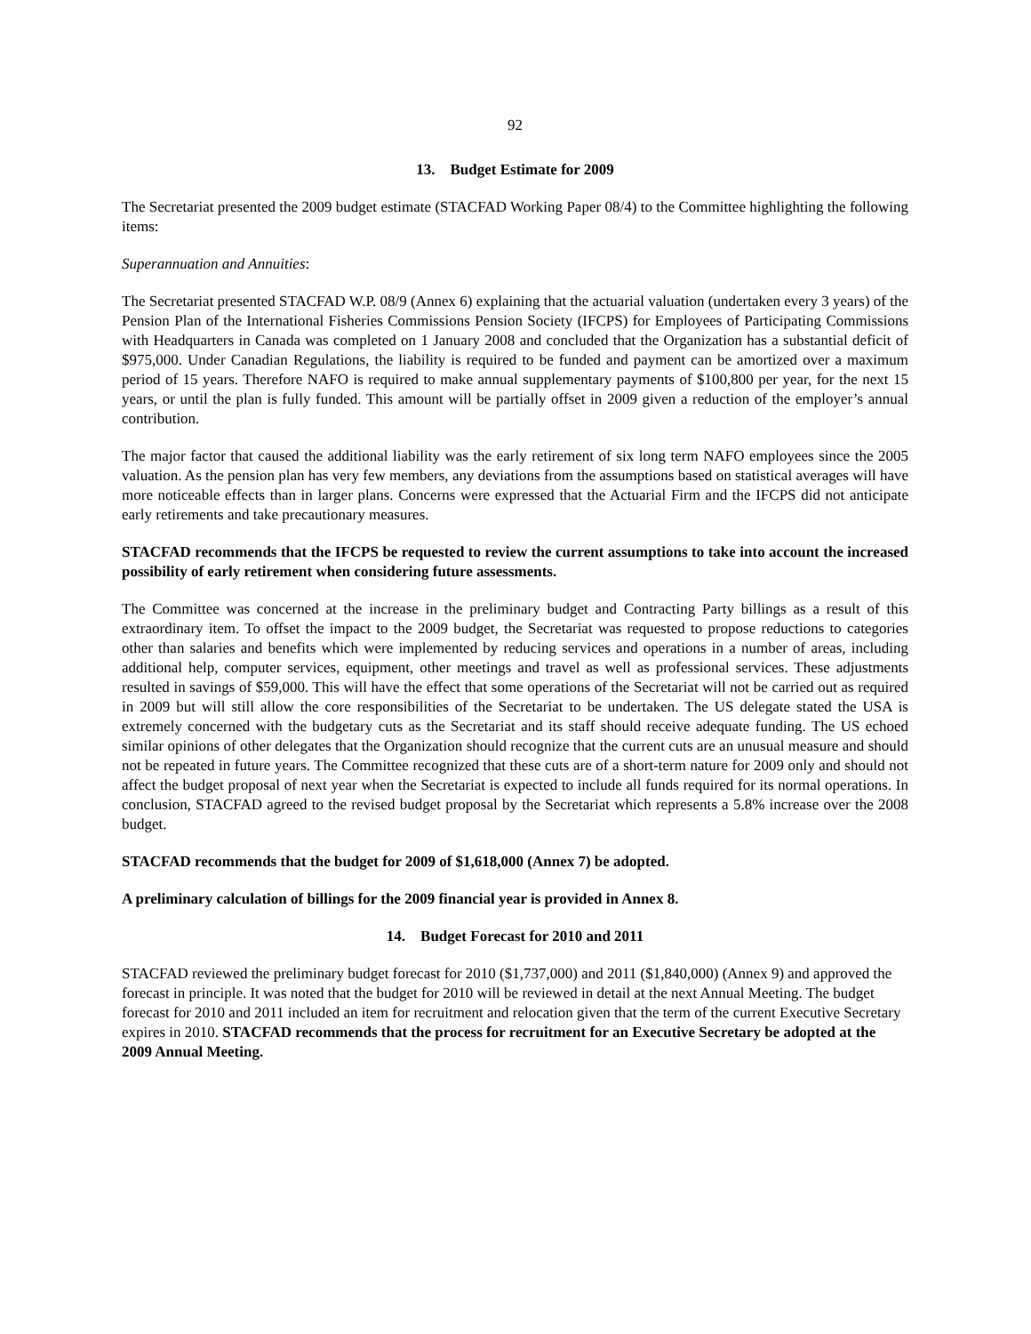92
13. Budget Estimate for 2009
The Secretariat presented the 2009 budget estimate (STACFAD Working Paper 08/4) to the Committee highlighting the following items:
Superannuation and Annuities:
The Secretariat presented STACFAD W.P. 08/9 (Annex 6) explaining that the actuarial valuation (undertaken every 3 years) of the Pension Plan of the International Fisheries Commissions Pension Society (IFCPS) for Employees of Participating Commissions with Headquarters in Canada was completed on 1 January 2008 and concluded that the Organization has a substantial deficit of $975,000. Under Canadian Regulations, the liability is required to be funded and payment can be amortized over a maximum period of 15 years. Therefore NAFO is required to make annual supplementary payments of $100,800 per year, for the next 15 years, or until the plan is fully funded. This amount will be partially offset in 2009 given a reduction of the employer’s annual contribution.
The major factor that caused the additional liability was the early retirement of six long term NAFO employees since the 2005 valuation. As the pension plan has very few members, any deviations from the assumptions based on statistical averages will have more noticeable effects than in larger plans. Concerns were expressed that the Actuarial Firm and the IFCPS did not anticipate early retirements and take precautionary measures.
STACFAD recommends that the IFCPS be requested to review the current assumptions to take into account the increased possibility of early retirement when considering future assessments.
The Committee was concerned at the increase in the preliminary budget and Contracting Party billings as a result of this extraordinary item. To offset the impact to the 2009 budget, the Secretariat was requested to propose reductions to categories other than salaries and benefits which were implemented by reducing services and operations in a number of areas, including additional help, computer services, equipment, other meetings and travel as well as professional services. These adjustments resulted in savings of $59,000. This will have the effect that some operations of the Secretariat will not be carried out as required in 2009 but will still allow the core responsibilities of the Secretariat to be undertaken. The US delegate stated the USA is extremely concerned with the budgetary cuts as the Secretariat and its staff should receive adequate funding. The US echoed similar opinions of other delegates that the Organization should recognize that the current cuts are an unusual measure and should not be repeated in future years. The Committee recognized that these cuts are of a short-term nature for 2009 only and should not affect the budget proposal of next year when the Secretariat is expected to include all funds required for its normal operations. In conclusion, STACFAD agreed to the revised budget proposal by the Secretariat which represents a 5.8% increase over the 2008 budget.
STACFAD recommends that the budget for 2009 of $1,618,000 (Annex 7) be adopted.
A preliminary calculation of billings for the 2009 financial year is provided in Annex 8.
14. Budget Forecast for 2010 and 2011
STACFAD reviewed the preliminary budget forecast for 2010 ($1,737,000) and 2011 ($1,840,000) (Annex 9) and approved the forecast in principle. It was noted that the budget for 2010 will be reviewed in detail at the next Annual Meeting. The budget forecast for 2010 and 2011 included an item for recruitment and relocation given that the term of the current Executive Secretary expires in 2010. STACFAD recommends that the process for recruitment for an Executive Secretary be adopted at the 2009 Annual Meeting.